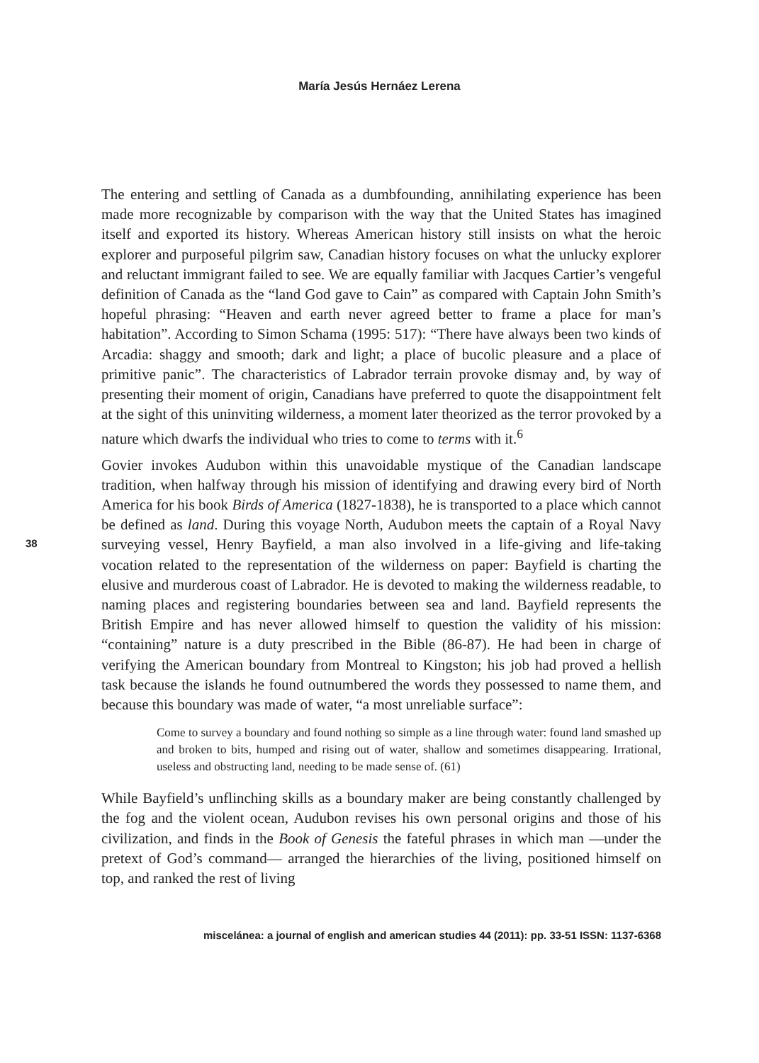María Jesús Hernáez Lerena
38
The entering and settling of Canada as a dumbfounding, annihilating experience has been made more recognizable by comparison with the way that the United States has imagined itself and exported its history. Whereas American history still insists on what the heroic explorer and purposeful pilgrim saw, Canadian history focuses on what the unlucky explorer and reluctant immigrant failed to see. We are equally familiar with Jacques Cartier’s vengeful definition of Canada as the “land God gave to Cain” as compared with Captain John Smith’s hopeful phrasing: “Heaven and earth never agreed better to frame a place for man’s habitation”. According to Simon Schama (1995: 517): “There have always been two kinds of Arcadia: shaggy and smooth; dark and light; a place of bucolic pleasure and a place of primitive panic”. The characteristics of Labrador terrain provoke dismay and, by way of presenting their moment of origin, Canadians have preferred to quote the disappointment felt at the sight of this uninviting wilderness, a moment later theorized as the terror provoked by a nature which dwarfs the individual who tries to come to terms with it.<sup>6</sup>
Govier invokes Audubon within this unavoidable mystique of the Canadian landscape tradition, when halfway through his mission of identifying and drawing every bird of North America for his book Birds of America (1827-1838), he is transported to a place which cannot be defined as land. During this voyage North, Audubon meets the captain of a Royal Navy surveying vessel, Henry Bayfield, a man also involved in a life-giving and life-taking vocation related to the representation of the wilderness on paper: Bayfield is charting the elusive and murderous coast of Labrador. He is devoted to making the wilderness readable, to naming places and registering boundaries between sea and land. Bayfield represents the British Empire and has never allowed himself to question the validity of his mission: “containing” nature is a duty prescribed in the Bible (86-87). He had been in charge of verifying the American boundary from Montreal to Kingston; his job had proved a hellish task because the islands he found outnumbered the words they possessed to name them, and because this boundary was made of water, “a most unreliable surface”:
Come to survey a boundary and found nothing so simple as a line through water: found land smashed up and broken to bits, humped and rising out of water, shallow and sometimes disappearing. Irrational, useless and obstructing land, needing to be made sense of. (61)
While Bayfield’s unflinching skills as a boundary maker are being constantly challenged by the fog and the violent ocean, Audubon revises his own personal origins and those of his civilization, and finds in the Book of Genesis the fateful phrases in which man —under the pretext of God’s command— arranged the hierarchies of the living, positioned himself on top, and ranked the rest of living
miscelánea: a journal of english and american studies 44 (2011): pp. 33-51 ISSN: 1137-6368